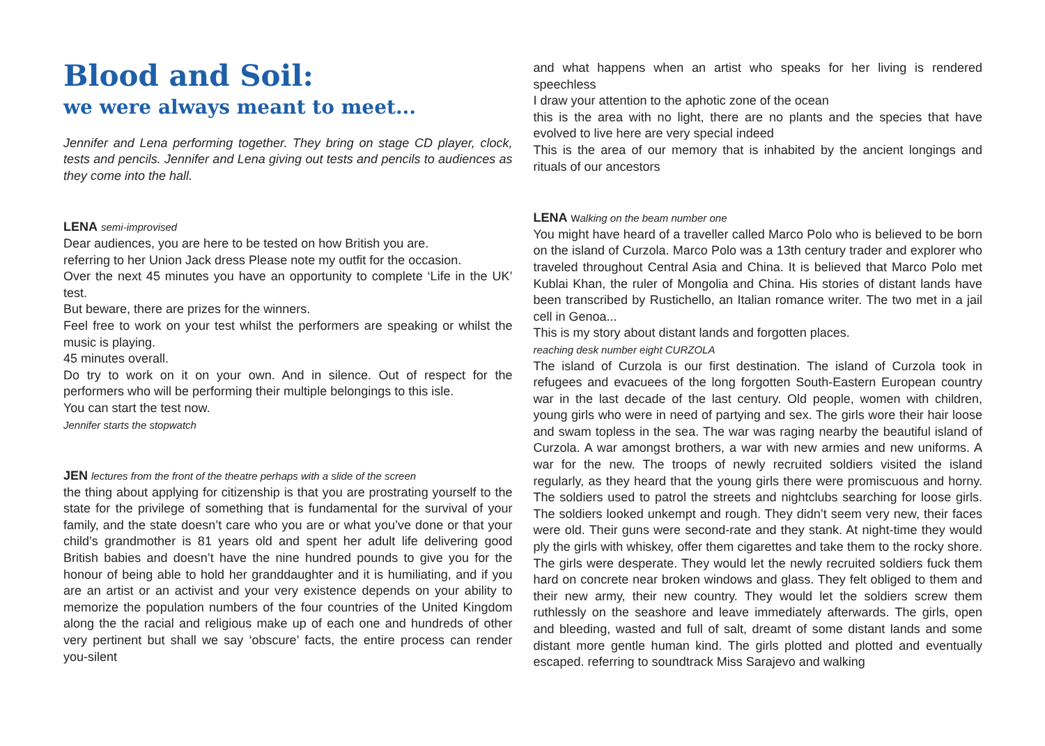Blood and Soil:
we were always meant to meet...
Jennifer and Lena performing together. They bring on stage CD player, clock, tests and pencils. Jennifer and Lena giving out tests and pencils to audiences as they come into the hall.
LENA semi-improvised
Dear audiences, you are here to be tested on how British you are.
referring to her Union Jack dress Please note my outfit for the occasion.
Over the next 45 minutes you have an opportunity to complete ‘Life in the UK’ test.
But beware, there are prizes for the winners.
Feel free to work on your test whilst the performers are speaking or whilst the music is playing.
45 minutes overall.
Do try to work on it on your own. And in silence. Out of respect for the performers who will be performing their multiple belongings to this isle.
You can start the test now.
Jennifer starts the stopwatch
JEN lectures from the front of the theatre perhaps with a slide of the screen
the thing about applying for citizenship is that you are prostrating yourself to the state for the privilege of something that is fundamental for the survival of your family, and the state doesn’t care who you are or what you’ve done or that your child’s grandmother is 81 years old and spent her adult life delivering good British babies and doesn’t have the nine hundred pounds to give you for the honour of being able to hold her granddaughter and it is humiliating, and if you are an artist or an activist and your very existence depends on your ability to memorize the population numbers of the four countries of the United Kingdom along the the racial and religious make up of each one and hundreds of other very pertinent but shall we say ‘obscure’ facts, the entire process can render you-silent
and what happens when an artist who speaks for her living is rendered speechless
I draw your attention to the aphotic zone of the ocean
this is the area with no light, there are no plants and the species that have evolved to live here are very special indeed
This is the area of our memory that is inhabited by the ancient longings and rituals of our ancestors
LENA walking on the beam number one
You might have heard of a traveller called Marco Polo who is believed to be born on the island of Curzola. Marco Polo was a 13th century trader and explorer who traveled throughout Central Asia and China. It is believed that Marco Polo met Kublai Khan, the ruler of Mongolia and China. His stories of distant lands have been transcribed by Rustichello, an Italian romance writer. The two met in a jail cell in Genoa...
This is my story about distant lands and forgotten places.
reaching desk number eight CURZOLA
The island of Curzola is our first destination. The island of Curzola took in refugees and evacuees of the long forgotten South-Eastern European country war in the last decade of the last century. Old people, women with children, young girls who were in need of partying and sex. The girls wore their hair loose and swam topless in the sea. The war was raging nearby the beautiful island of Curzola. A war amongst brothers, a war with new armies and new uniforms. A war for the new. The troops of newly recruited soldiers visited the island regularly, as they heard that the young girls there were promiscuous and horny. The soldiers used to patrol the streets and nightclubs searching for loose girls. The soldiers looked unkempt and rough. They didn’t seem very new, their faces were old. Their guns were second-rate and they stank. At night-time they would ply the girls with whiskey, offer them cigarettes and take them to the rocky shore. The girls were desperate. They would let the newly recruited soldiers fuck them hard on concrete near broken windows and glass. They felt obliged to them and their new army, their new country. They would let the soldiers screw them ruthlessly on the seashore and leave immediately afterwards. The girls, open and bleeding, wasted and full of salt, dreamt of some distant lands and some distant more gentle human kind. The girls plotted and plotted and eventually escaped. referring to soundtrack Miss Sarajevo and walking